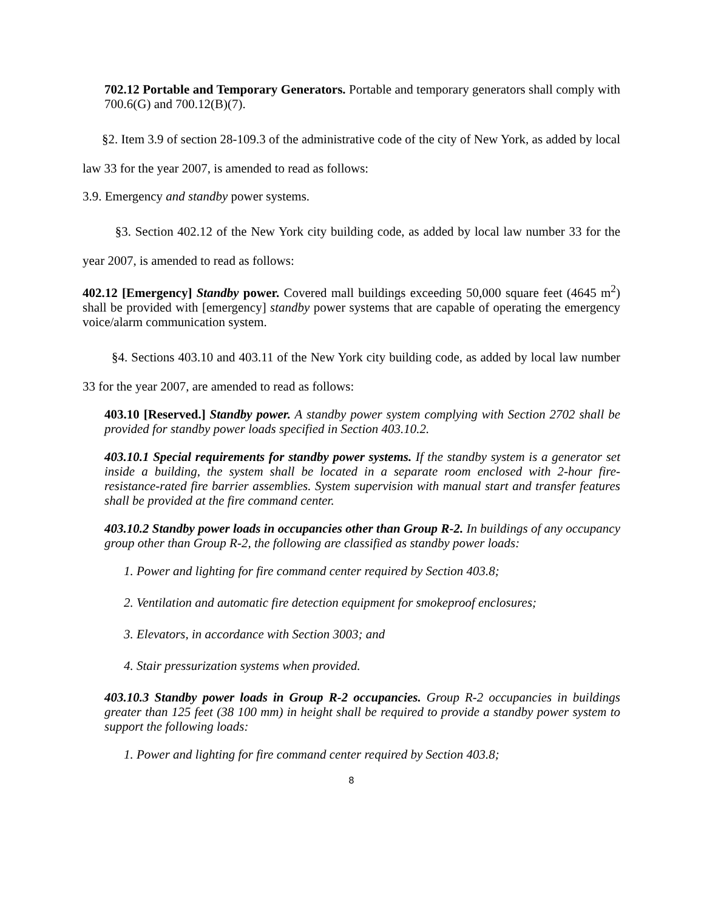702.12 Portable and Temporary Generators. Portable and temporary generators shall comply with 700.6(G) and 700.12(B)(7).
§2. Item 3.9 of section 28-109.3 of the administrative code of the city of New York, as added by local law 33 for the year 2007, is amended to read as follows:
3.9. Emergency and standby power systems.
§3. Section 402.12 of the New York city building code, as added by local law number 33 for the year 2007, is amended to read as follows:
402.12 [Emergency] Standby power. Covered mall buildings exceeding 50,000 square feet (4645 m<sup>2</sup>) shall be provided with [emergency] standby power systems that are capable of operating the emergency voice/alarm communication system.
§4. Sections 403.10 and 403.11 of the New York city building code, as added by local law number 33 for the year 2007, are amended to read as follows:
403.10 [Reserved.] Standby power. A standby power system complying with Section 2702 shall be provided for standby power loads specified in Section 403.10.2.
403.10.1 Special requirements for standby power systems. If the standby system is a generator set inside a building, the system shall be located in a separate room enclosed with 2-hour fire-resistance-rated fire barrier assemblies. System supervision with manual start and transfer features shall be provided at the fire command center.
403.10.2 Standby power loads in occupancies other than Group R-2. In buildings of any occupancy group other than Group R-2, the following are classified as standby power loads:
1. Power and lighting for fire command center required by Section 403.8;
2. Ventilation and automatic fire detection equipment for smokeproof enclosures;
3. Elevators, in accordance with Section 3003; and
4. Stair pressurization systems when provided.
403.10.3 Standby power loads in Group R-2 occupancies. Group R-2 occupancies in buildings greater than 125 feet (38 100 mm) in height shall be required to provide a standby power system to support the following loads:
1. Power and lighting for fire command center required by Section 403.8;
8